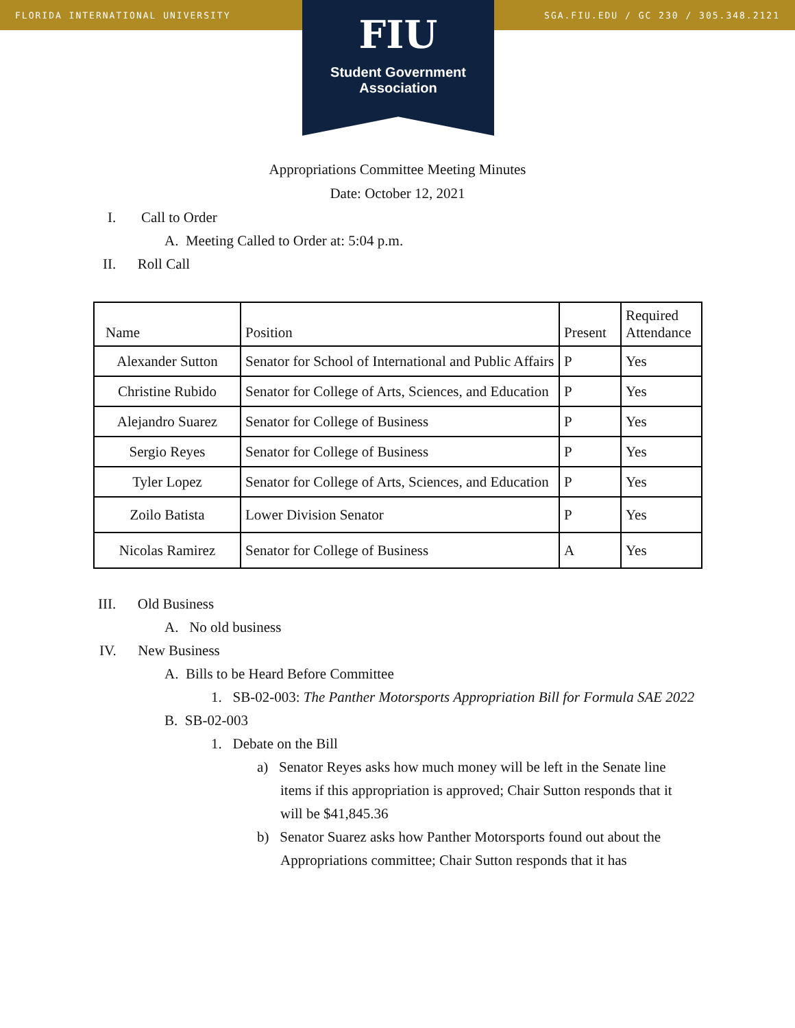FLORIDA INTERNATIONAL UNIVERSITY SGA.FIU.EDU / GC 230 / 305.348.2121
FIU
Student Government
Association
Appropriations Committee Meeting Minutes
Date: October 12, 2021
I. Call to Order
A. Meeting Called to Order at: 5:04 p.m.
II. Roll Call
| Name | Position | Present | Required Attendance |
| --- | --- | --- | --- |
| Alexander Sutton | Senator for School of International and Public Affairs | P | Yes |
| Christine Rubido | Senator for College of Arts, Sciences, and Education | P | Yes |
| Alejandro Suarez | Senator for College of Business | P | Yes |
| Sergio Reyes | Senator for College of Business | P | Yes |
| Tyler Lopez | Senator for College of Arts, Sciences, and Education | P | Yes |
| Zoilo Batista | Lower Division Senator | P | Yes |
| Nicolas Ramirez | Senator for College of Business | A | Yes |
III. Old Business
A. No old business
IV. New Business
A. Bills to be Heard Before Committee
1. SB-02-003: The Panther Motorsports Appropriation Bill for Formula SAE 2022
B. SB-02-003
1. Debate on the Bill
a) Senator Reyes asks how much money will be left in the Senate line items if this appropriation is approved; Chair Sutton responds that it will be $41,845.36
b) Senator Suarez asks how Panther Motorsports found out about the Appropriations committee; Chair Sutton responds that it has